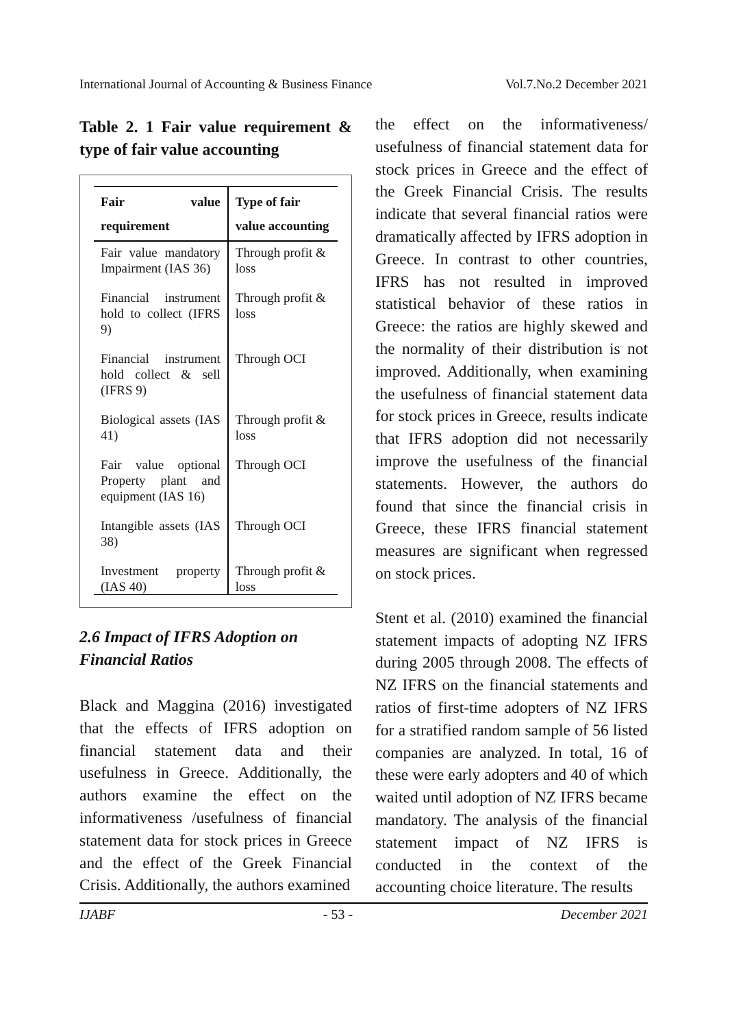International Journal of Accounting & Business Finance Vol.7.No.2 December 2021
Table 2. 1 Fair value requirement & type of fair value accounting
| Fair value requirement | Type of fair value accounting |
| --- | --- |
| Fair value mandatory Impairment (IAS 36) | Through profit & loss |
| Financial instrument hold to collect (IFRS 9) | Through profit & loss |
| Financial instrument hold collect & sell (IFRS 9) | Through OCI |
| Biological assets (IAS 41) | Through profit & loss |
| Fair value optional Property plant and equipment (IAS 16) | Through OCI |
| Intangible assets (IAS 38) | Through OCI |
| Investment property (IAS 40) | Through profit & loss |
2.6 Impact of IFRS Adoption on Financial Ratios
Black and Maggina (2016) investigated that the effects of IFRS adoption on financial statement data and their usefulness in Greece. Additionally, the authors examine the effect on the informativeness /usefulness of financial statement data for stock prices in Greece and the effect of the Greek Financial Crisis. Additionally, the authors examined
the effect on the informativeness/ usefulness of financial statement data for stock prices in Greece and the effect of the Greek Financial Crisis. The results indicate that several financial ratios were dramatically affected by IFRS adoption in Greece. In contrast to other countries, IFRS has not resulted in improved statistical behavior of these ratios in Greece: the ratios are highly skewed and the normality of their distribution is not improved. Additionally, when examining the usefulness of financial statement data for stock prices in Greece, results indicate that IFRS adoption did not necessarily improve the usefulness of the financial statements. However, the authors do found that since the financial crisis in Greece, these IFRS financial statement measures are significant when regressed on stock prices.
Stent et al. (2010) examined the financial statement impacts of adopting NZ IFRS during 2005 through 2008. The effects of NZ IFRS on the financial statements and ratios of first-time adopters of NZ IFRS for a stratified random sample of 56 listed companies are analyzed. In total, 16 of these were early adopters and 40 of which waited until adoption of NZ IFRS became mandatory. The analysis of the financial statement impact of NZ IFRS is conducted in the context of the accounting choice literature. The results
IJABF - 53 - December 2021